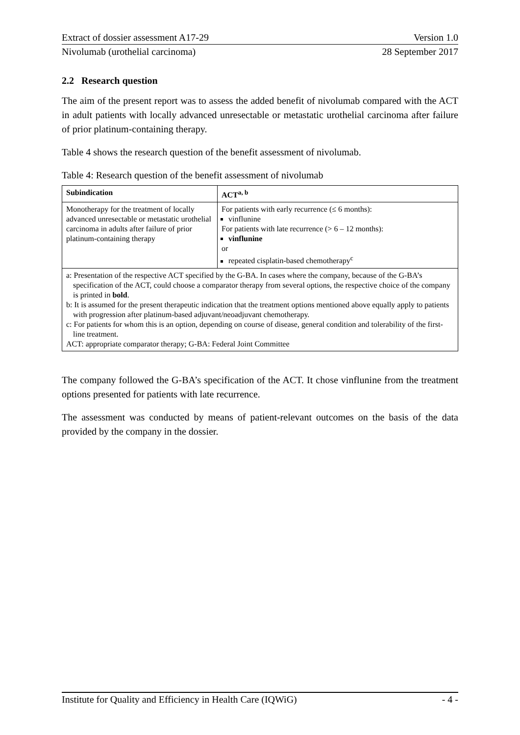Extract of dossier assessment A17-29 Version 1.0
Nivolumab (urothelial carcinoma) 28 September 2017
2.2 Research question
The aim of the present report was to assess the added benefit of nivolumab compared with the ACT in adult patients with locally advanced unresectable or metastatic urothelial carcinoma after failure of prior platinum-containing therapy.
Table 4 shows the research question of the benefit assessment of nivolumab.
Table 4: Research question of the benefit assessment of nivolumab
| Subindication | ACT<sup>a, b</sup> |
| --- | --- |
| Monotherapy for the treatment of locally advanced unresectable or metastatic urothelial carcinoma in adults after failure of prior platinum-containing therapy | For patients with early recurrence (≤ 6 months): vinflunine For patients with late recurrence (> 6 – 12 months): vinflunine or repeated cisplatin-based chemotherapy<sup>c</sup> |
| a: Presentation of the respective ACT specified by the G-BA. In cases where the company, because of the G-BA’s specification of the ACT, could choose a comparator therapy from several options, the respective choice of the company is printed in bold . b: It is assumed for the present therapeutic indication that the treatment options mentioned above equally apply to patients with progression after platinum-based adjuvant/neoadjuvant chemotherapy. c: For patients for whom this is an option, depending on course of disease, general condition and tolerability of the first-line treatment. ACT: appropriate comparator therapy; G-BA: Federal Joint Committee | |
The company followed the G-BA’s specification of the ACT. It chose vinflunine from the treatment options presented for patients with late recurrence.
The assessment was conducted by means of patient-relevant outcomes on the basis of the data provided by the company in the dossier.
Institute for Quality and Efficiency in Health Care (IQWiG) - 4 -